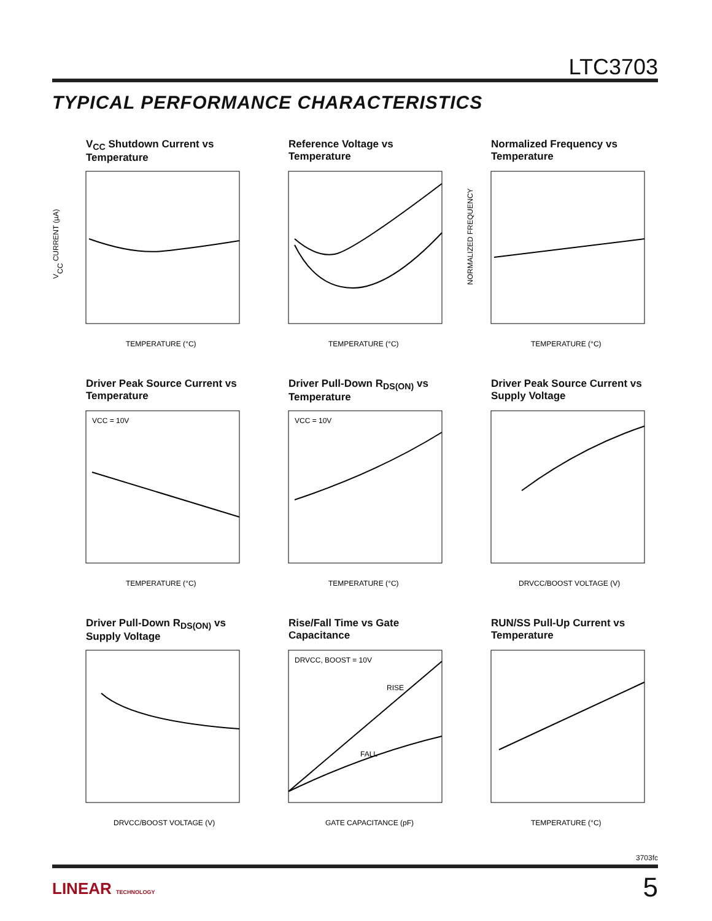LTC3703
TYPICAL PERFORMANCE CHARACTERISTICS
V<sub>CC</sub> Shutdown Current vs Temperature
TEMPERATURE (°C)
VCC CURRENT (µA)
Reference Voltage vs Temperature
TEMPERATURE (°C)
Normalized Frequency vs Temperature
TEMPERATURE (°C)
NORMALIZED FREQUENCY
Driver Peak Source Current vs Temperature
VCC = 10V
TEMPERATURE (°C)
Driver Pull-Down R<sub>DS(ON)</sub> vs Temperature
VCC = 10V
TEMPERATURE (°C)
Driver Peak Source Current vs Supply Voltage
DRVCC/BOOST VOLTAGE (V)
Driver Pull-Down R<sub>DS(ON)</sub> vs Supply Voltage
DRVCC/BOOST VOLTAGE (V)
Rise/Fall Time vs Gate Capacitance
DRVCC, BOOST = 10V
RISE
FALL
GATE CAPACITANCE (pF)
RUN/SS Pull-Up Current vs Temperature
TEMPERATURE (°C)
3703fc
LINEAR TECHNOLOGY 5